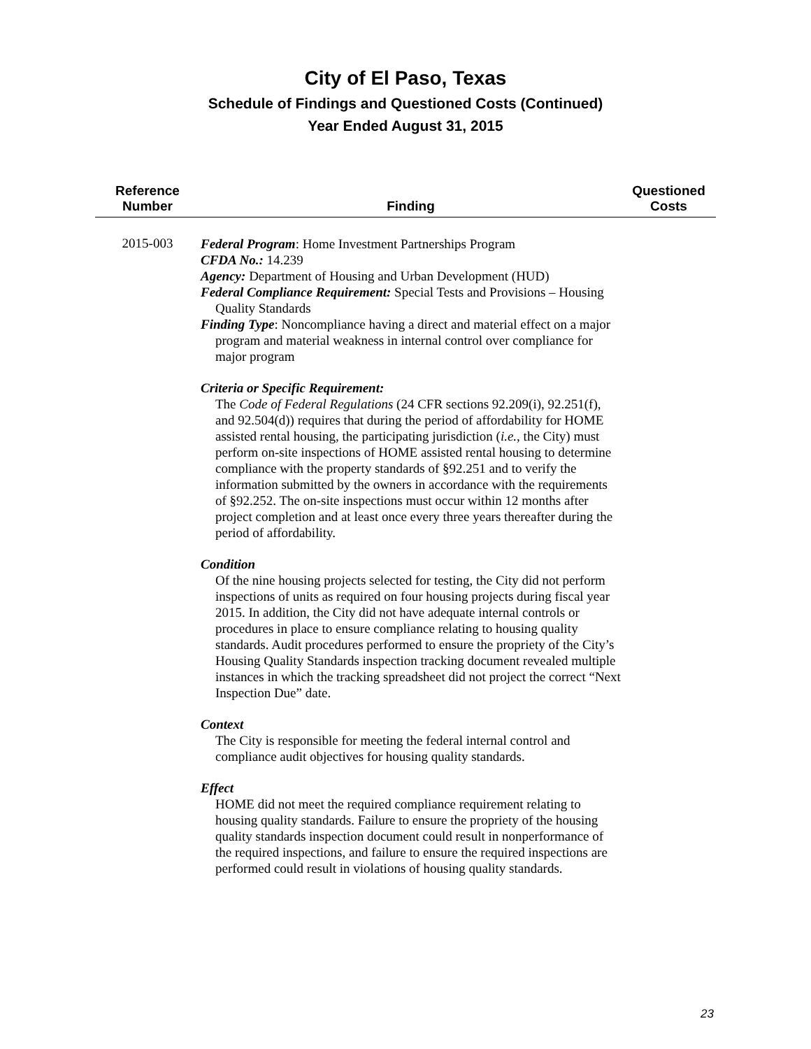City of El Paso, Texas
Schedule of Findings and Questioned Costs (Continued)
Year Ended August 31, 2015
| Reference Number | Finding | Questioned Costs |
| --- | --- | --- |
| 2015-003 | Federal Program : Home Investment Partnerships Program CFDA No.: 14.239 Agency: Department of Housing and Urban Development (HUD) Federal Compliance Requirement: Special Tests and Provisions – Housing Quality Standards Finding Type : Noncompliance having a direct and material effect on a major program and material weakness in internal control over compliance for major program Criteria or Specific Requirement: The Code of Federal Regulations (24 CFR sections 92.209(i), 92.251(f), and 92.504(d)) requires that during the period of affordability for HOME assisted rental housing, the participating jurisdiction ( i.e. , the City) must perform on-site inspections of HOME assisted rental housing to determine compliance with the property standards of §92.251 and to verify the information submitted by the owners in accordance with the requirements of §92.252. The on-site inspections must occur within 12 months after project completion and at least once every three years thereafter during the period of affordability. Condition Of the nine housing projects selected for testing, the City did not perform inspections of units as required on four housing projects during fiscal year 2015. In addition, the City did not have adequate internal controls or procedures in place to ensure compliance relating to housing quality standards. Audit procedures performed to ensure the propriety of the City’s Housing Quality Standards inspection tracking document revealed multiple instances in which the tracking spreadsheet did not project the correct “Next Inspection Due” date. Context The City is responsible for meeting the federal internal control and compliance audit objectives for housing quality standards. Effect HOME did not meet the required compliance requirement relating to housing quality standards. Failure to ensure the propriety of the housing quality standards inspection document could result in nonperformance of the required inspections, and failure to ensure the required inspections are performed could result in violations of housing quality standards. | |
23